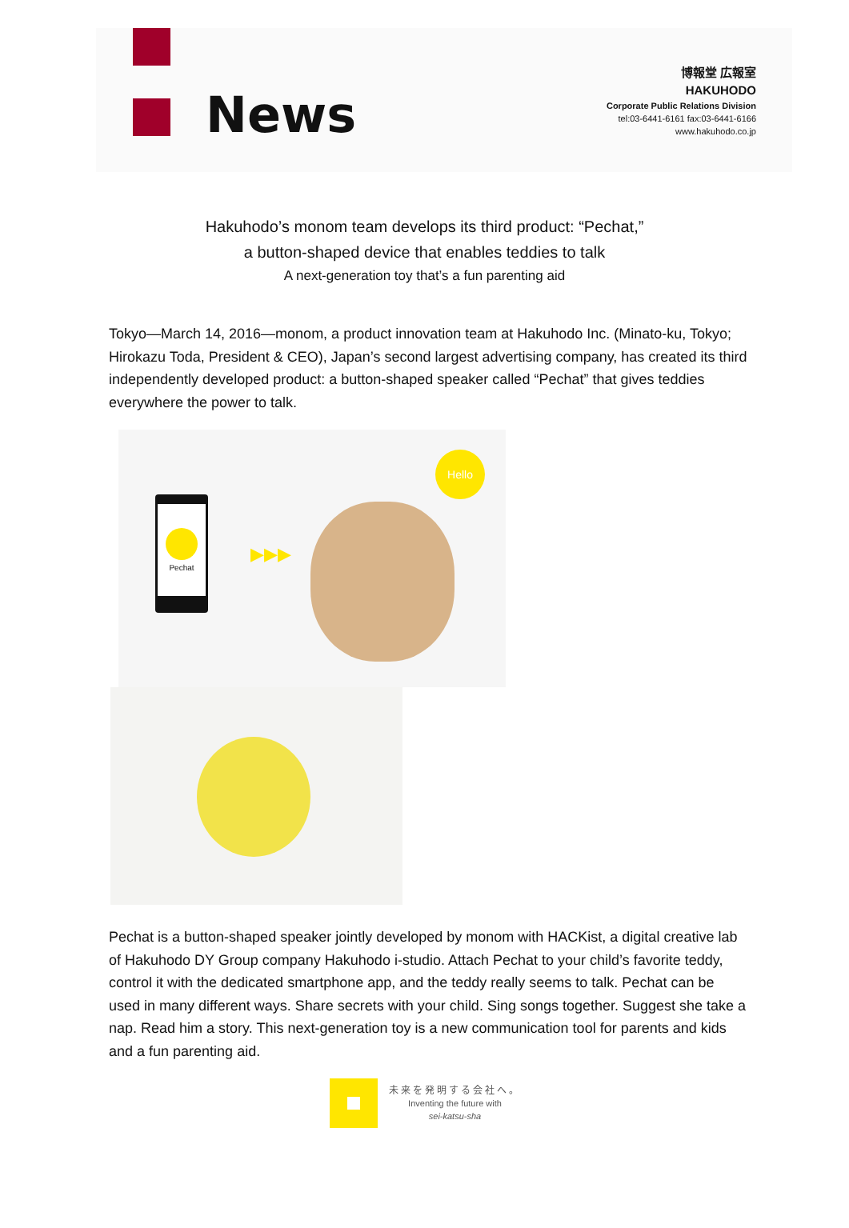News
博報堂 広報室
HAKUHODO
Corporate Public Relations Division
tel:03-6441-6161 fax:03-6441-6166
www.hakuhodo.co.jp
Hakuhodo’s monom team develops its third product: “Pechat,”
a button-shaped device that enables teddies to talk
A next-generation toy that’s a fun parenting aid
Tokyo—March 14, 2016—monom, a product innovation team at Hakuhodo Inc. (Minato-ku, Tokyo; Hirokazu Toda, President & CEO), Japan’s second largest advertising company, has created its third independently developed product: a button-shaped speaker called “Pechat” that gives teddies everywhere the power to talk.
Pechat
▶▶▶
Hello
Pechat is a button-shaped speaker jointly developed by monom with HACKist, a digital creative lab of Hakuhodo DY Group company Hakuhodo i-studio. Attach Pechat to your child’s favorite teddy, control it with the dedicated smartphone app, and the teddy really seems to talk. Pechat can be used in many different ways. Share secrets with your child. Sing songs together. Suggest she take a nap. Read him a story. This next-generation toy is a new communication tool for parents and kids and a fun parenting aid.
未来を発明する会社へ。
Inventing the future with
sei-katsu-sha